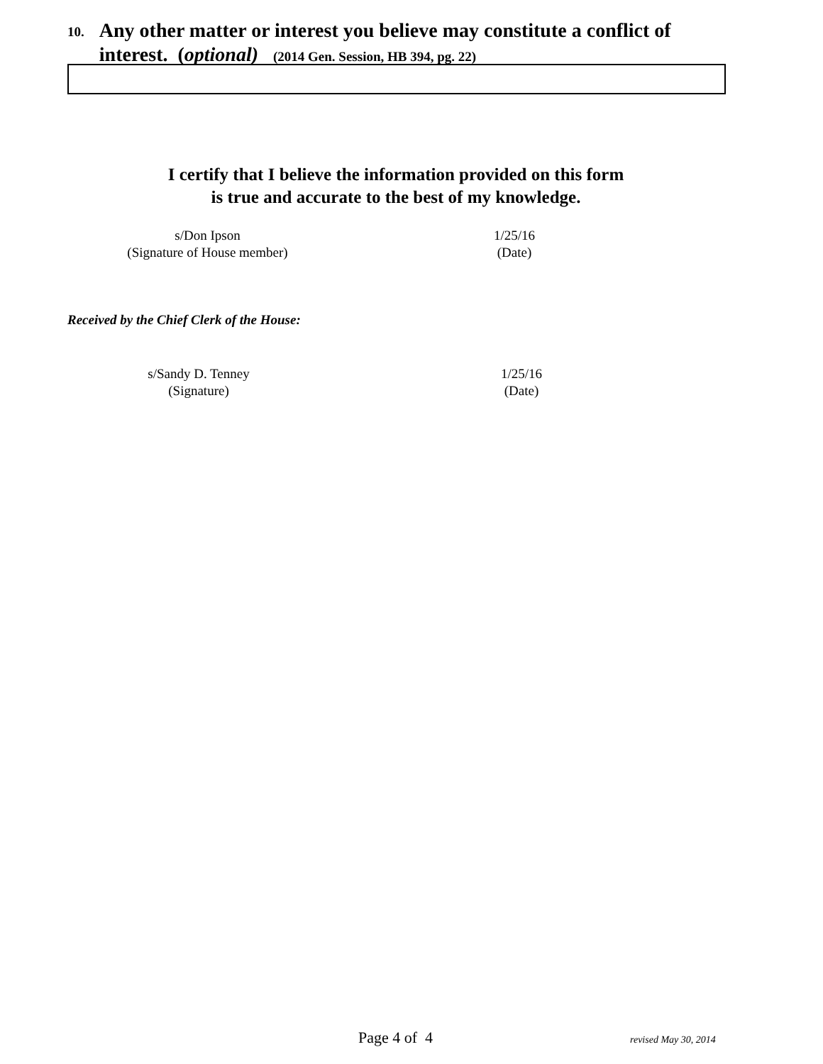10.
Any other matter or interest you believe may constitute a conflict of interest. (optional) (2014 Gen. Session, HB 394, pg. 22)
I certify that I believe the information provided on this form
is true and accurate to the best of my knowledge.
s/Don Ipson
(Signature of House member)
1/25/16
(Date)
Received by the Chief Clerk of the House:
s/Sandy D. Tenney
(Signature)
1/25/16
(Date)
Page 4 of 4 revised May 30, 2014